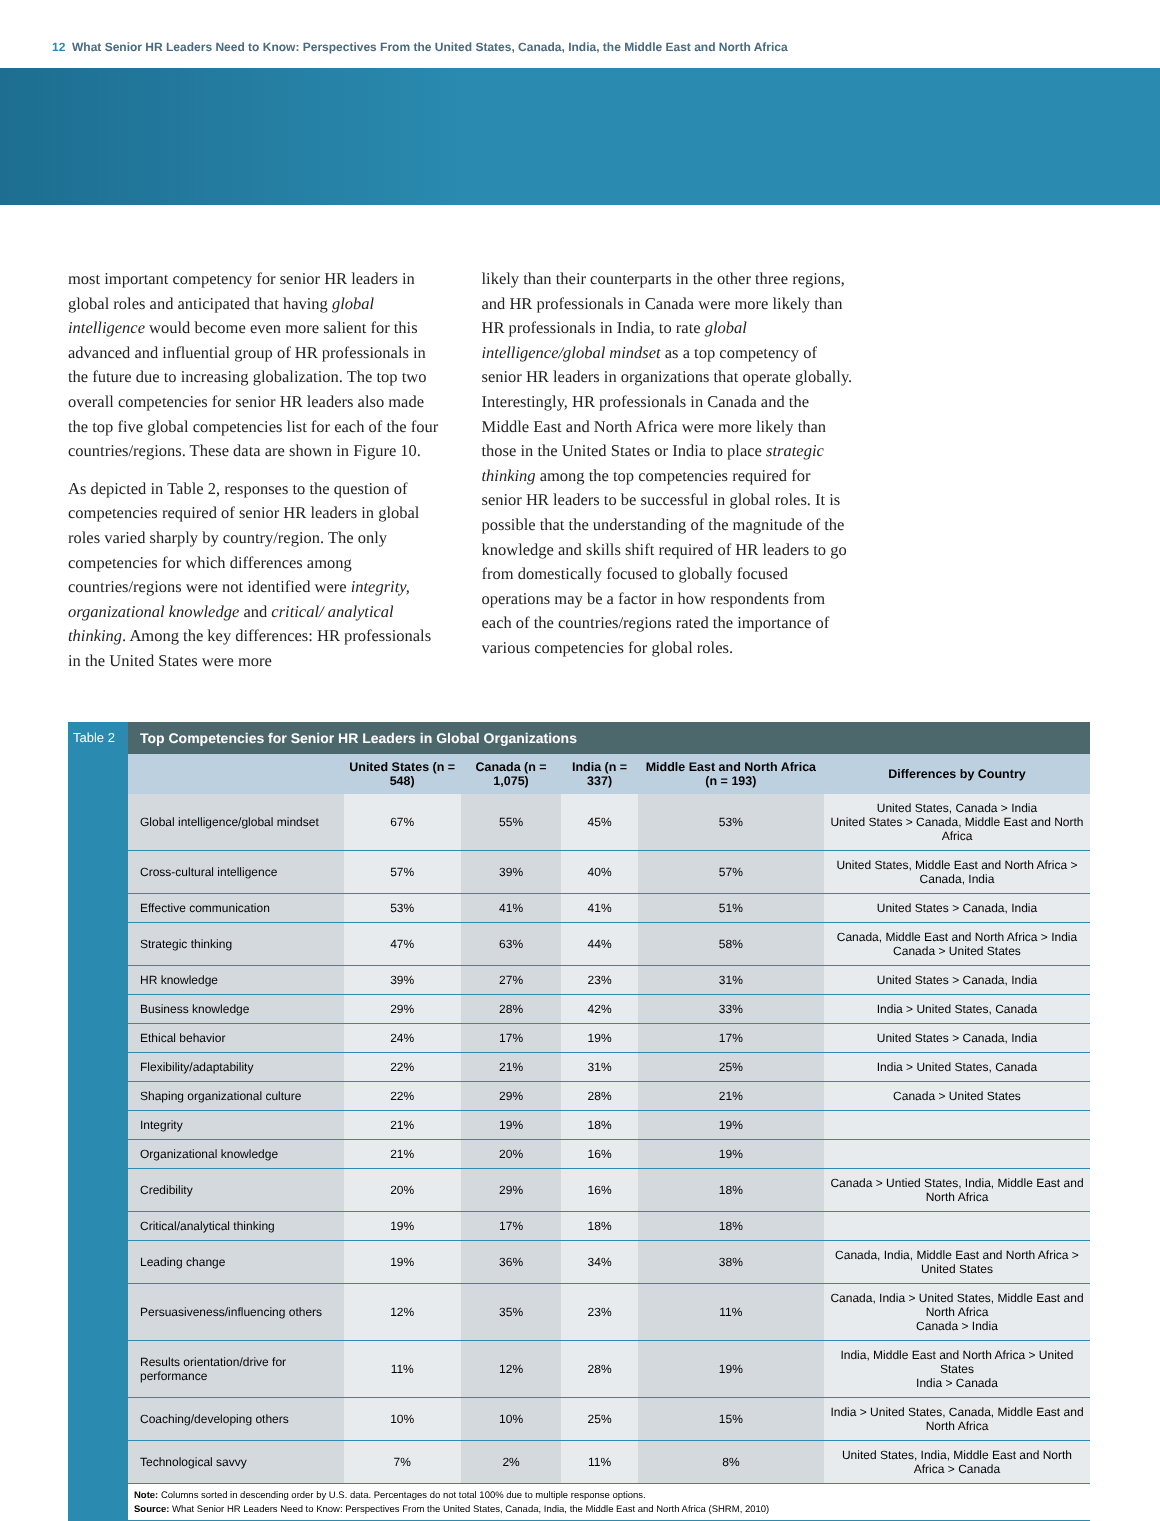12 What Senior HR Leaders Need to Know: Perspectives From the United States, Canada, India, the Middle East and North Africa
most important competency for senior HR leaders in global roles and anticipated that having global intelligence would become even more salient for this advanced and influential group of HR professionals in the future due to increasing globalization. The top two overall competencies for senior HR leaders also made the top five global competencies list for each of the four countries/regions. These data are shown in Figure 10.
As depicted in Table 2, responses to the question of competencies required of senior HR leaders in global roles varied sharply by country/region. The only competencies for which differences among countries/regions were not identified were integrity, organizational knowledge and critical/ analytical thinking. Among the key differences: HR professionals in the United States were more
likely than their counterparts in the other three regions, and HR professionals in Canada were more likely than HR professionals in India, to rate global intelligence/global mindset as a top competency of senior HR leaders in organizations that operate globally. Interestingly, HR professionals in Canada and the Middle East and North Africa were more likely than those in the United States or India to place strategic thinking among the top competencies required for senior HR leaders to be successful in global roles. It is possible that the understanding of the magnitude of the knowledge and skills shift required of HR leaders to go from domestically focused to globally focused operations may be a factor in how respondents from each of the countries/regions rated the importance of various competencies for global roles.
Table 2 Top Competencies for Senior HR Leaders in Global Organizations
| | United States (n = 548) | Canada (n = 1,075) | India (n = 337) | Middle East and North Africa (n = 193) | Differences by Country |
| --- | --- | --- | --- | --- | --- |
| Global intelligence/global mindset | 67% | 55% | 45% | 53% | United States, Canada > India United States > Canada, Middle East and North Africa |
| Cross-cultural intelligence | 57% | 39% | 40% | 57% | United States, Middle East and North Africa > Canada, India |
| Effective communication | 53% | 41% | 41% | 51% | United States > Canada, India |
| Strategic thinking | 47% | 63% | 44% | 58% | Canada, Middle East and North Africa > India Canada > United States |
| HR knowledge | 39% | 27% | 23% | 31% | United States > Canada, India |
| Business knowledge | 29% | 28% | 42% | 33% | India > United States, Canada |
| Ethical behavior | 24% | 17% | 19% | 17% | United States > Canada, India |
| Flexibility/adaptability | 22% | 21% | 31% | 25% | India > United States, Canada |
| Shaping organizational culture | 22% | 29% | 28% | 21% | Canada > United States |
| Integrity | 21% | 19% | 18% | 19% | |
| Organizational knowledge | 21% | 20% | 16% | 19% | |
| Credibility | 20% | 29% | 16% | 18% | Canada > Untied States, India, Middle East and North Africa |
| Critical/analytical thinking | 19% | 17% | 18% | 18% | |
| Leading change | 19% | 36% | 34% | 38% | Canada, India, Middle East and North Africa > United States |
| Persuasiveness/influencing others | 12% | 35% | 23% | 11% | Canada, India > United States, Middle East and North Africa Canada > India |
| Results orientation/drive for performance | 11% | 12% | 28% | 19% | India, Middle East and North Africa > United States India > Canada |
| Coaching/developing others | 10% | 10% | 25% | 15% | India > United States, Canada, Middle East and North Africa |
| Technological savvy | 7% | 2% | 11% | 8% | United States, India, Middle East and North Africa > Canada |
Note: Columns sorted in descending order by U.S. data. Percentages do not total 100% due to multiple response options.
Source: What Senior HR Leaders Need to Know: Perspectives From the United States, Canada, India, the Middle East and North Africa (SHRM, 2010)